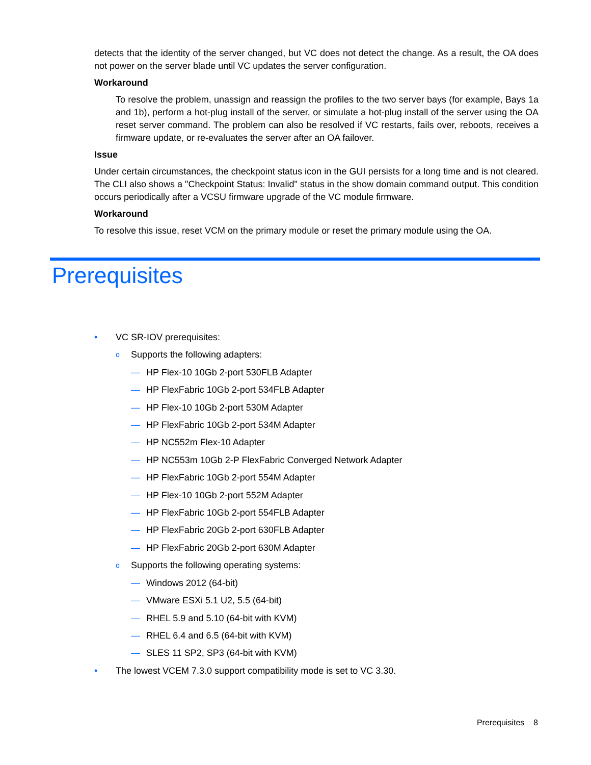detects that the identity of the server changed, but VC does not detect the change. As a result, the OA does not power on the server blade until VC updates the server configuration.
Workaround
To resolve the problem, unassign and reassign the profiles to the two server bays (for example, Bays 1a and 1b), perform a hot-plug install of the server, or simulate a hot-plug install of the server using the OA reset server command. The problem can also be resolved if VC restarts, fails over, reboots, receives a firmware update, or re-evaluates the server after an OA failover.
Issue
Under certain circumstances, the checkpoint status icon in the GUI persists for a long time and is not cleared. The CLI also shows a "Checkpoint Status: Invalid" status in the show domain command output. This condition occurs periodically after a VCSU firmware upgrade of the VC module firmware.
Workaround
To resolve this issue, reset VCM on the primary module or reset the primary module using the OA.
Prerequisites
• VC SR-IOV prerequisites:
o Supports the following adapters:
— HP Flex-10 10Gb 2-port 530FLB Adapter
— HP FlexFabric 10Gb 2-port 534FLB Adapter
— HP Flex-10 10Gb 2-port 530M Adapter
— HP FlexFabric 10Gb 2-port 534M Adapter
— HP NC552m Flex-10 Adapter
— HP NC553m 10Gb 2-P FlexFabric Converged Network Adapter
— HP FlexFabric 10Gb 2-port 554M Adapter
— HP Flex-10 10Gb 2-port 552M Adapter
— HP FlexFabric 10Gb 2-port 554FLB Adapter
— HP FlexFabric 20Gb 2-port 630FLB Adapter
— HP FlexFabric 20Gb 2-port 630M Adapter
o Supports the following operating systems:
— Windows 2012 (64-bit)
— VMware ESXi 5.1 U2, 5.5 (64-bit)
— RHEL 5.9 and 5.10 (64-bit with KVM)
— RHEL 6.4 and 6.5 (64-bit with KVM)
— SLES 11 SP2, SP3 (64-bit with KVM)
• The lowest VCEM 7.3.0 support compatibility mode is set to VC 3.30.
Prerequisites 8